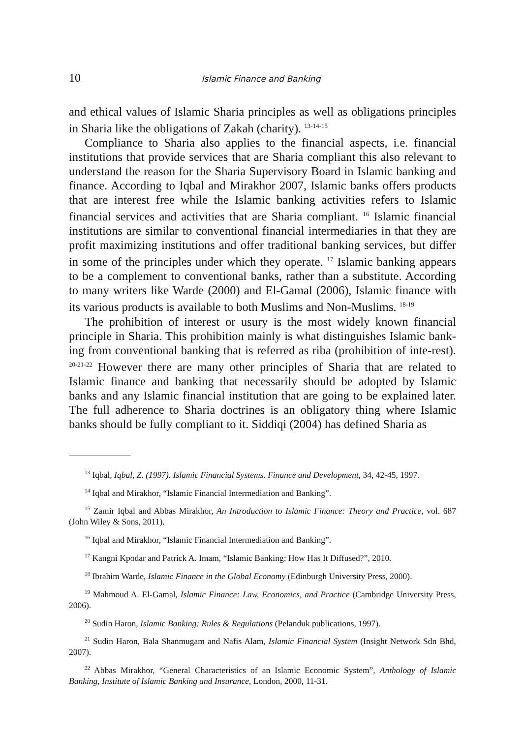10 Islamic Finance and Banking
and ethical values of Islamic Sharia principles as well as obligations principles in Sharia like the obligations of Zakah (charity). <sup>13-14-15</sup>
Compliance to Sharia also applies to the financial aspects, i.e. financial institutions that provide services that are Sharia compliant this also relevant to understand the reason for the Sharia Supervisory Board in Islamic banking and finance. According to Iqbal and Mirakhor 2007, Islamic banks offers products that are interest free while the Islamic banking activities refers to Islamic financial services and activities that are Sharia compliant. <sup>16</sup> Islamic financial institutions are similar to conventional financial intermediaries in that they are profit maximizing institutions and offer traditional banking services, but differ in some of the principles under which they operate. <sup>17</sup> Islamic banking appears to be a complement to conventional banks, rather than a substitute. According to many writers like Warde (2000) and El-Gamal (2006), Islamic finance with its various products is available to both Muslims and Non-Muslims. <sup>18-19</sup>
The prohibition of interest or usury is the most widely known financial principle in Sharia. This prohibition mainly is what distinguishes Islamic bank-ing from conventional banking that is referred as riba (prohibition of inte-rest). <sup>20-21-22</sup> However there are many other principles of Sharia that are related to Islamic finance and banking that necessarily should be adopted by Islamic banks and any Islamic financial institution that are going to be explained later. The full adherence to Sharia doctrines is an obligatory thing where Islamic banks should be fully compliant to it. Siddiqi (2004) has defined Sharia as
<sup>13</sup> Iqbal, Iqbal, Z. (1997). Islamic Financial Systems. Finance and Development, 34, 42-45, 1997.
<sup>14</sup> Iqbal and Mirakhor, “Islamic Financial Intermediation and Banking”.
<sup>15</sup> Zamir Iqbal and Abbas Mirakhor, An Introduction to Islamic Finance: Theory and Practice, vol. 687 (John Wiley & Sons, 2011).
<sup>16</sup> Iqbal and Mirakhor, “Islamic Financial Intermediation and Banking”.
<sup>17</sup> Kangni Kpodar and Patrick A. Imam, “Islamic Banking: How Has It Diffused?”, 2010.
<sup>18</sup> Ibrahim Warde, Islamic Finance in the Global Economy (Edinburgh University Press, 2000).
<sup>19</sup> Mahmoud A. El-Gamal, Islamic Finance: Law, Economics, and Practice (Cambridge University Press, 2006).
<sup>20</sup> Sudin Haron, Islamic Banking: Rules & Regulations (Pelanduk publications, 1997).
<sup>21</sup> Sudin Haron, Bala Shanmugam and Nafis Alam, Islamic Financial System (Insight Network Sdn Bhd, 2007).
<sup>22</sup> Abbas Mirakhor, “General Characteristics of an Islamic Economic System”, Anthology of Islamic Banking, Institute of Islamic Banking and Insurance, London, 2000, 11-31.